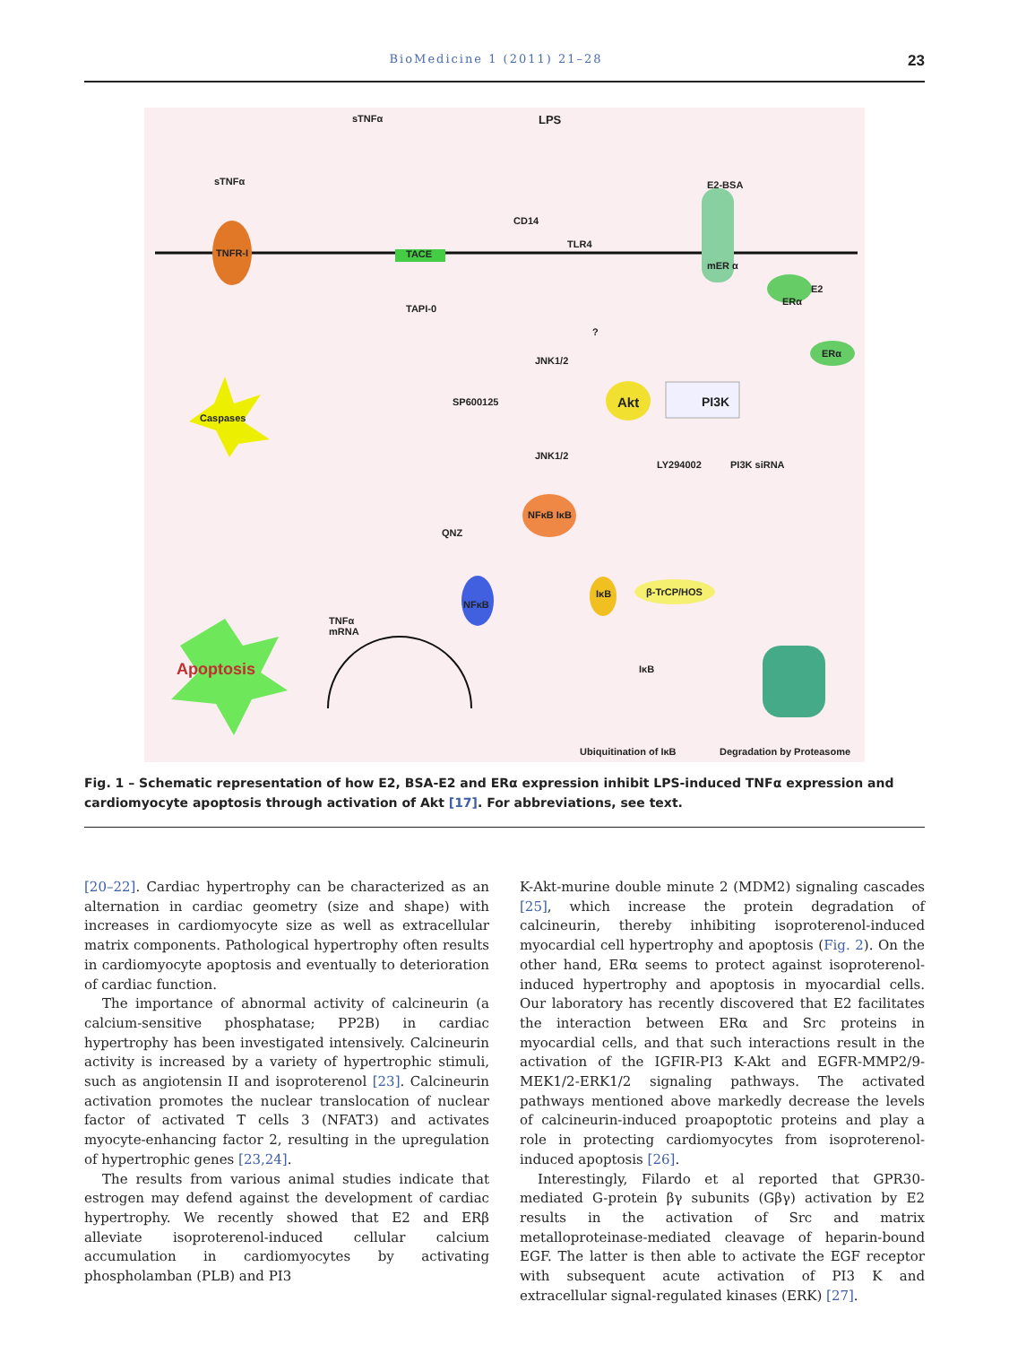BioMedicine 1 (2011) 21–28 23
sTNFα LPS
sTNFα
TNFR-I TACE
CD14
TLR4
E2-BSA
mER α
E2
ERα
ERα
TAPI-0
?
JNK1/2
Caspases
SP600125 Akt PI3K
JNK1/2
LY294002 PI3K siRNA
NFκB IκB
QNZ
NFκB
IκB β-TrCP/HOS
TNFα
mRNA
Apoptosis IκB
Ubiquitination of IκB Degradation by Proteasome
Fig. 1 – Schematic representation of how E2, BSA-E2 and ERα expression inhibit LPS-induced TNFα expression and cardiomyocyte apoptosis through activation of Akt [17]. For abbreviations, see text.
[20–22]. Cardiac hypertrophy can be characterized as an alternation in cardiac geometry (size and shape) with increases in cardiomyocyte size as well as extracellular matrix components. Pathological hypertrophy often results in cardiomyocyte apoptosis and eventually to deterioration of cardiac function.
The importance of abnormal activity of calcineurin (a calcium-sensitive phosphatase; PP2B) in cardiac hypertrophy has been investigated intensively. Calcineurin activity is increased by a variety of hypertrophic stimuli, such as angiotensin II and isoproterenol [23]. Calcineurin activation promotes the nuclear translocation of nuclear factor of activated T cells 3 (NFAT3) and activates myocyte-enhancing factor 2, resulting in the upregulation of hypertrophic genes [23,24].
The results from various animal studies indicate that estrogen may defend against the development of cardiac hypertrophy. We recently showed that E2 and ERβ alleviate isoproterenol-induced cellular calcium accumulation in cardiomyocytes by activating phospholamban (PLB) and PI3
K-Akt-murine double minute 2 (MDM2) signaling cascades [25], which increase the protein degradation of calcineurin, thereby inhibiting isoproterenol-induced myocardial cell hypertrophy and apoptosis (Fig. 2). On the other hand, ERα seems to protect against isoproterenol-induced hypertrophy and apoptosis in myocardial cells. Our laboratory has recently discovered that E2 facilitates the interaction between ERα and Src proteins in myocardial cells, and that such interactions result in the activation of the IGFIR-PI3 K-Akt and EGFR-MMP2/9-MEK1/2-ERK1/2 signaling pathways. The activated pathways mentioned above markedly decrease the levels of calcineurin-induced proapoptotic proteins and play a role in protecting cardiomyocytes from isoproterenol-induced apoptosis [26].
Interestingly, Filardo et al reported that GPR30-mediated G-protein βγ subunits (Gβγ) activation by E2 results in the activation of Src and matrix metalloproteinase-mediated cleavage of heparin-bound EGF. The latter is then able to activate the EGF receptor with subsequent acute activation of PI3 K and extracellular signal-regulated kinases (ERK) [27].